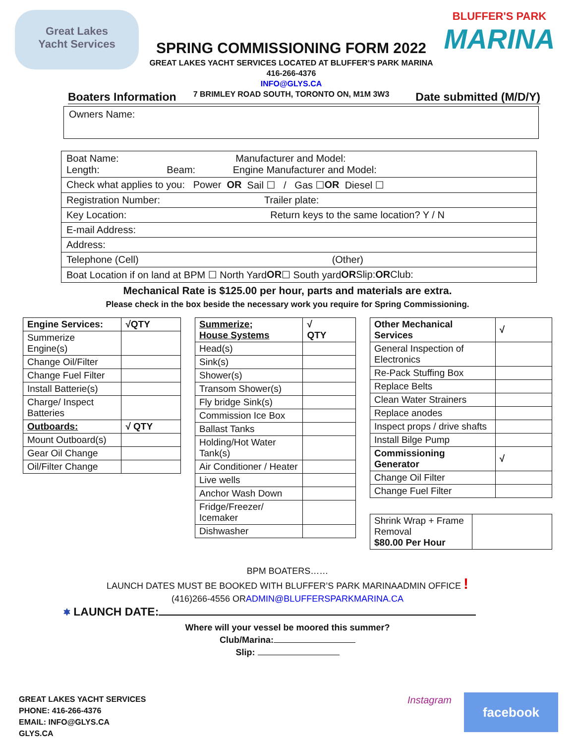Great Lakes
Yacht Services
SPRING COMMISSIONING FORM 2022
GREAT LAKES YACHT SERVICES LOCATED AT BLUFFER’S PARK MARINA
416-266-4376
INFO@GLYS.CA
7 BRIMLEY ROAD SOUTH, TORONTO ON, M1M 3W3
BLUFFER'S PARK
MARINA
Boaters Information Date submitted (M/D/Y)
Owners Name:
Boat Name: Manufacturer and Model:
Length: Beam: Engine Manufacturer and Model:
Check what applies to you: Power OR Sail ☐ / Gas ☐ OR Diesel ☐
Registration Number: Trailer plate:
Key Location: Return keys to the same location? Y / N
E-mail Address:
Address:
Telephone (Cell) (Other)
Boat Location if on land at BPM ☐ North Yard OR ☐ South yard OR Slip: OR Club:
Mechanical Rate is $125.00 per hour, parts and materials are extra.
Please check in the box beside the necessary work you require for Spring Commissioning.
| Engine Services: | √QTY |
| --- | --- |
| Summerize Engine(s) | |
| Change Oil/Filter | |
| Change Fuel Filter | |
| Install Batterie(s) | |
| Charge/ Inspect Batteries | |
| Outboards: | √ QTY |
| Mount Outboard(s) | |
| Gear Oil Change | |
| Oil/Filter Change | |
| Summerize; House Systems | √ QTY |
| --- | --- |
| Head(s) | |
| Sink(s) | |
| Shower(s) | |
| Transom Shower(s) | |
| Fly bridge Sink(s) | |
| Commission Ice Box | |
| Ballast Tanks | |
| Holding/Hot Water Tank(s) | |
| Air Conditioner / Heater | |
| Live wells | |
| Anchor Wash Down | |
| Fridge/Freezer/ Icemaker | |
| Dishwasher | |
| Other Mechanical Services | √ |
| --- | --- |
| General Inspection of Electronics | |
| Re-Pack Stuffing Box | |
| Replace Belts | |
| Clean Water Strainers | |
| Replace anodes | |
| Inspect props / drive shafts | |
| Install Bilge Pump | |
| Commissioning Generator | √ |
| Change Oil Filter | |
| Change Fuel Filter | |
| Shrink Wrap + Frame Removal $80.00 Per Hour | |
BPM BOATERS……
LAUNCH DATES MUST BE BOOKED WITH BLUFFER’S PARK MARINAADMIN OFFICE !
(416)266-4556 ORADMIN@BLUFFERSPARKMARINA.CA
⎈ LAUNCH DATE:
Where will your vessel be moored this summer?
Club/Marina:
Slip:
GREAT LAKES YACHT SERVICES
PHONE: 416-266-4376
EMAIL: INFO@GLYS.CA
GLYS.CA
Instagram facebook